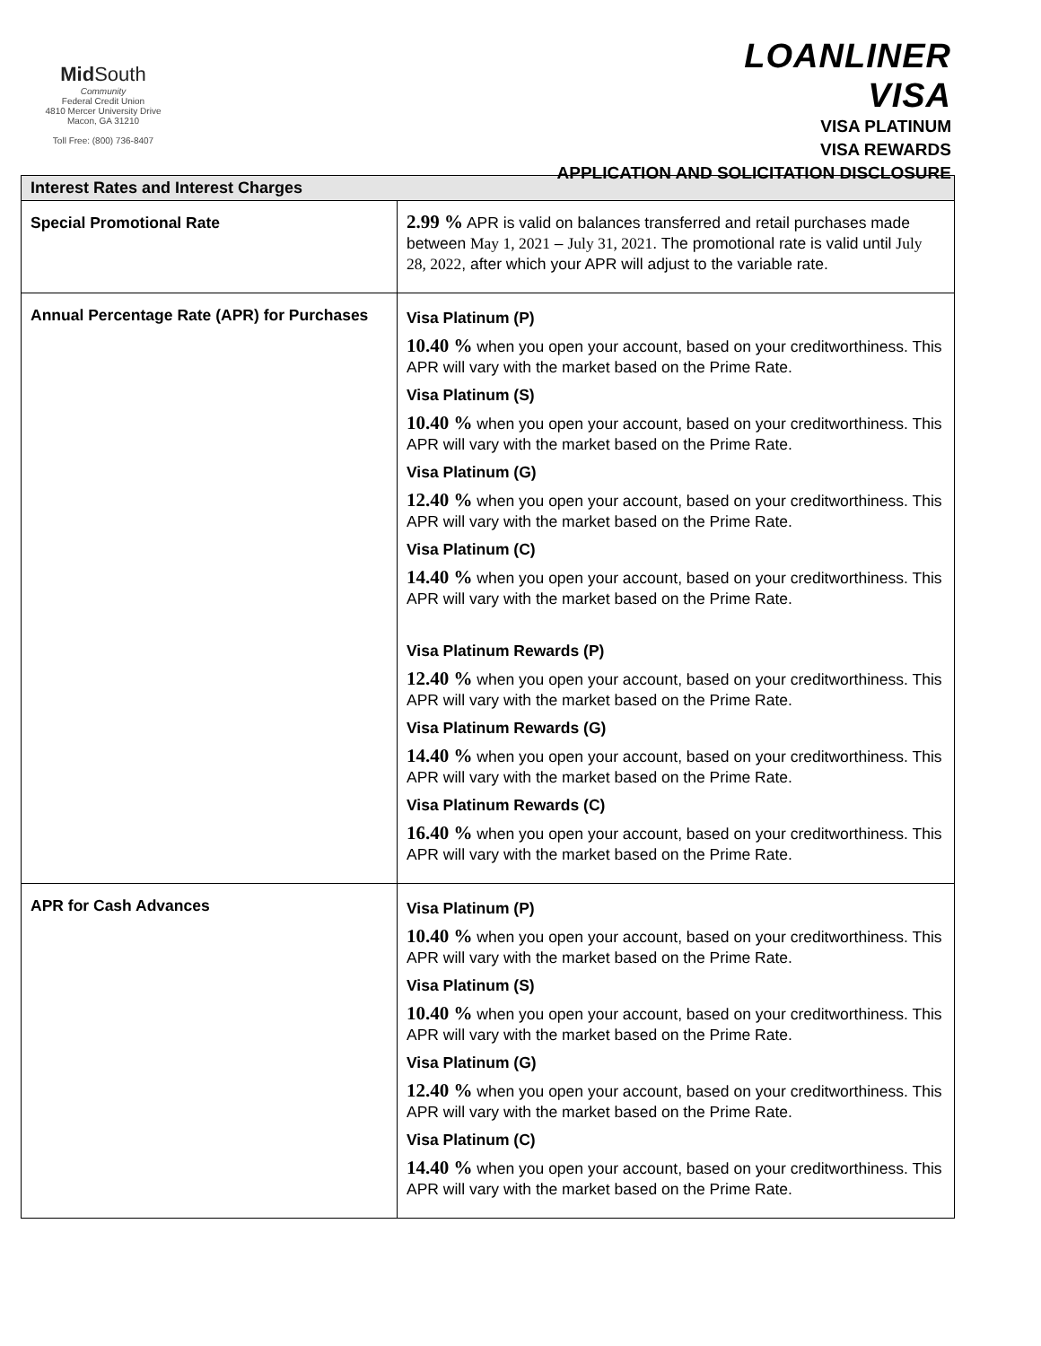Mid South
Community
Federal Credit Union
4810 Mercer University Drive
Macon, GA 31210
Toll Free: (800) 736-8407
LOANLINER
VISA
VISA PLATINUM
VISA REWARDS
APPLICATION AND SOLICITATION DISCLOSURE
| Interest Rates and Interest Charges | |
| --- | --- |
| Special Promotional Rate | 2.99 % APR is valid on balances transferred and retail purchases made between May 1, 2021 – July 31, 2021 . The promotional rate is valid until July 28, 2022 , after which your APR will adjust to the variable rate. |
| Annual Percentage Rate (APR) for Purchases | Visa Platinum (P) 10.40 % when you open your account, based on your creditworthiness. This APR will vary with the market based on the Prime Rate. Visa Platinum (S) 10.40 % when you open your account, based on your creditworthiness. This APR will vary with the market based on the Prime Rate. Visa Platinum (G) 12.40 % when you open your account, based on your creditworthiness. This APR will vary with the market based on the Prime Rate. Visa Platinum (C) 14.40 % when you open your account, based on your creditworthiness. This APR will vary with the market based on the Prime Rate. Visa Platinum Rewards (P) 12.40 % when you open your account, based on your creditworthiness. This APR will vary with the market based on the Prime Rate. Visa Platinum Rewards (G) 14.40 % when you open your account, based on your creditworthiness. This APR will vary with the market based on the Prime Rate. Visa Platinum Rewards (C) 16.40 % when you open your account, based on your creditworthiness. This APR will vary with the market based on the Prime Rate. |
| APR for Cash Advances | Visa Platinum (P) 10.40 % when you open your account, based on your creditworthiness. This APR will vary with the market based on the Prime Rate. Visa Platinum (S) 10.40 % when you open your account, based on your creditworthiness. This APR will vary with the market based on the Prime Rate. Visa Platinum (G) 12.40 % when you open your account, based on your creditworthiness. This APR will vary with the market based on the Prime Rate. Visa Platinum (C) 14.40 % when you open your account, based on your creditworthiness. This APR will vary with the market based on the Prime Rate. |